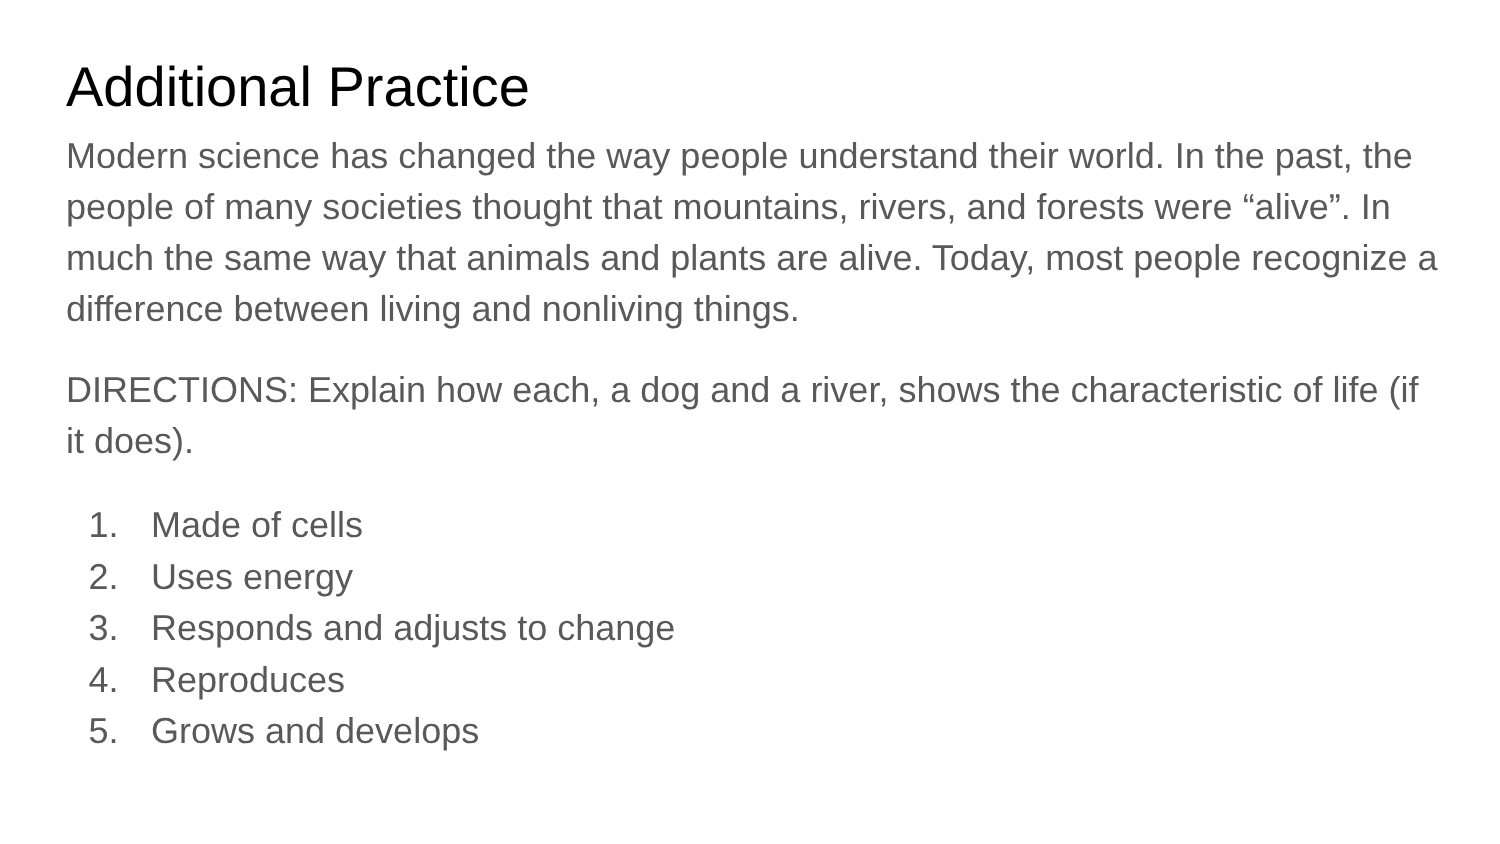Additional Practice
Modern science has changed the way people understand their world. In the past, the people of many societies thought that mountains, rivers, and forests were “alive”. In much the same way that animals and plants are alive. Today, most people recognize a difference between living and nonliving things.
DIRECTIONS: Explain how each, a dog and a river, shows the characteristic of life (if it does).
1. Made of cells
2. Uses energy
3. Responds and adjusts to change
4. Reproduces
5. Grows and develops